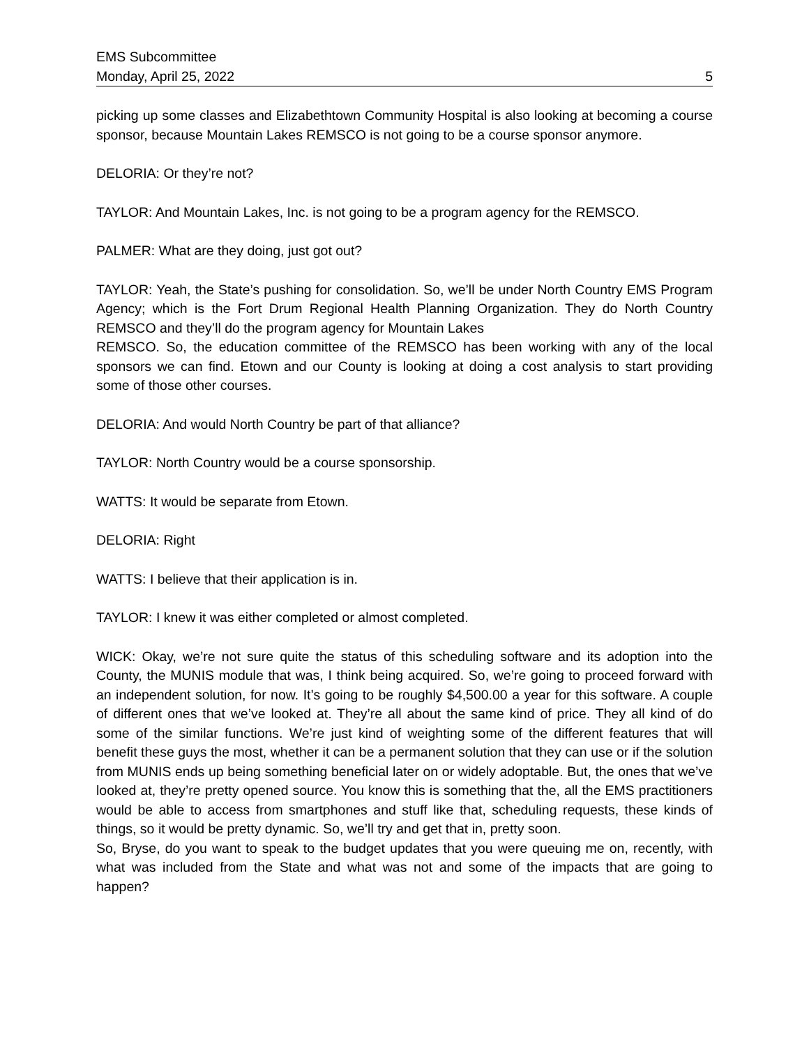EMS Subcommittee
Monday, April 25, 2022 5
picking up some classes and Elizabethtown Community Hospital is also looking at becoming a course sponsor, because Mountain Lakes REMSCO is not going to be a course sponsor anymore.
DELORIA: Or they’re not?
TAYLOR: And Mountain Lakes, Inc. is not going to be a program agency for the REMSCO.
PALMER: What are they doing, just got out?
TAYLOR: Yeah, the State’s pushing for consolidation. So, we’ll be under North Country EMS Program Agency; which is the Fort Drum Regional Health Planning Organization. They do North Country REMSCO and they’ll do the program agency for Mountain Lakes
REMSCO. So, the education committee of the REMSCO has been working with any of the local sponsors we can find. Etown and our County is looking at doing a cost analysis to start providing some of those other courses.
DELORIA: And would North Country be part of that alliance?
TAYLOR: North Country would be a course sponsorship.
WATTS: It would be separate from Etown.
DELORIA: Right
WATTS: I believe that their application is in.
TAYLOR: I knew it was either completed or almost completed.
WICK: Okay, we’re not sure quite the status of this scheduling software and its adoption into the County, the MUNIS module that was, I think being acquired. So, we’re going to proceed forward with an independent solution, for now. It’s going to be roughly $4,500.00 a year for this software. A couple of different ones that we’ve looked at. They’re all about the same kind of price. They all kind of do some of the similar functions. We’re just kind of weighting some of the different features that will benefit these guys the most, whether it can be a permanent solution that they can use or if the solution from MUNIS ends up being something beneficial later on or widely adoptable. But, the ones that we’ve looked at, they’re pretty opened source. You know this is something that the, all the EMS practitioners would be able to access from smartphones and stuff like that, scheduling requests, these kinds of things, so it would be pretty dynamic. So, we’ll try and get that in, pretty soon.
So, Bryse, do you want to speak to the budget updates that you were queuing me on, recently, with what was included from the State and what was not and some of the impacts that are going to happen?